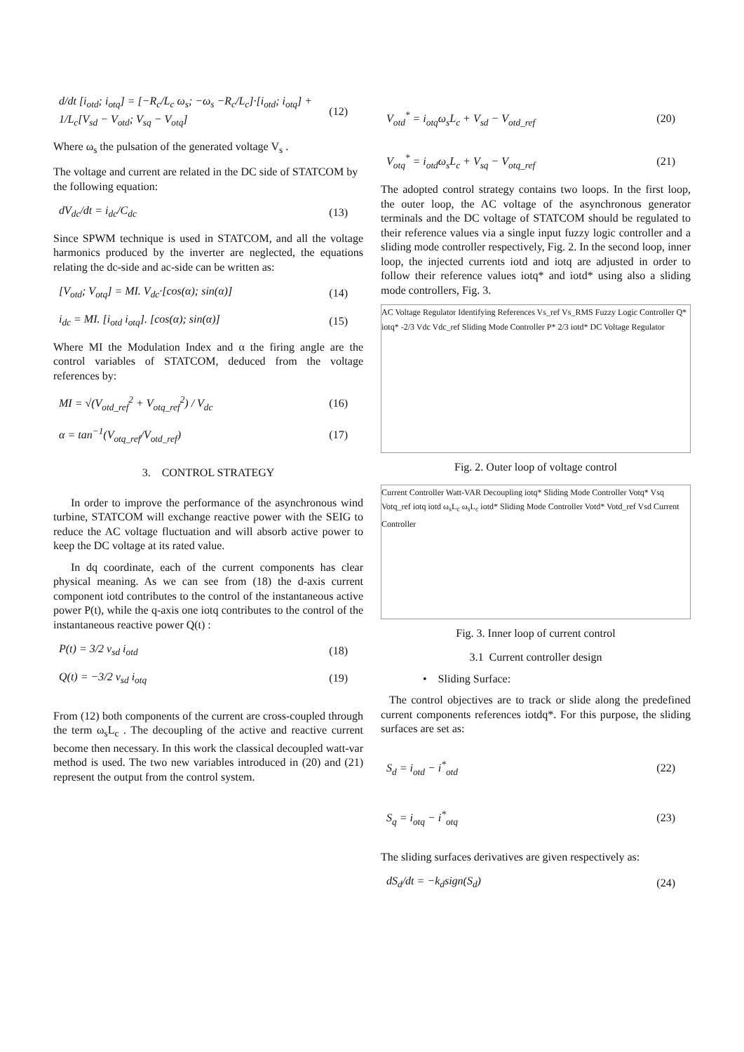d/dt [i<sub>otd</sub>; i<sub>otq</sub>] = [−R<sub>c</sub>/L<sub>c</sub> ω<sub>s</sub>; −ω<sub>s</sub> −R<sub>c</sub>/L<sub>c</sub>]·[i<sub>otd</sub>; i<sub>otq</sub>] + 1/L<sub>c</sub>[V<sub>sd</sub> − V<sub>otd</sub>; V<sub>sq</sub> − V<sub>otq</sub>]
(12)
Where ω<sub>s</sub> the pulsation of the generated voltage V<sub>s</sub> .
The voltage and current are related in the DC side of STATCOM by the following equation:
dV<sub>dc</sub>/dt = i<sub>dc</sub>/C<sub>dc</sub> (13)
Since SPWM technique is used in STATCOM, and all the voltage harmonics produced by the inverter are neglected, the equations relating the dc-side and ac-side can be written as:
[V<sub>otd</sub>; V<sub>otq</sub>] = MI. V<sub>dc</sub>·[cos(α); sin(α)]
(14)
i<sub>dc</sub> = MI. [i<sub>otd</sub> i<sub>otq</sub>]. [cos(α); sin(α)]
(15)
Where MI the Modulation Index and α the firing angle are the control variables of STATCOM, deduced from the voltage references by:
MI = √(V<sub>otd_ref</sub><sup>2</sup> + V<sub>otq_ref</sub><sup>2</sup>) / V<sub>dc</sub>
(16)
α = tan<sup>−1</sup>(V<sub>otq_ref</sub>/V<sub>otd_ref</sub>) (17)
3. CONTROL STRATEGY
In order to improve the performance of the asynchronous wind turbine, STATCOM will exchange reactive power with the SEIG to reduce the AC voltage fluctuation and will absorb active power to keep the DC voltage at its rated value.
In dq coordinate, each of the current components has clear physical meaning. As we can see from (18) the d-axis current component iotd contributes to the control of the instantaneous active power P(t), while the q-axis one iotq contributes to the control of the instantaneous reactive power Q(t) :
P(t) = 3/2 v<sub>sd</sub> i<sub>otd</sub> (18)
Q(t) = −3/2 v<sub>sd</sub> i<sub>otq</sub> (19)
From (12) both components of the current are cross-coupled through the term ω<sub>s</sub>L<sub>c</sub> . The decoupling of the active and reactive current become then necessary. In this work the classical decoupled watt-var method is used. The two new variables introduced in (20) and (21) represent the output from the control system.
V<sub>otd</sub><sup>*</sup> = i<sub>otq</sub>ω<sub>s</sub>L<sub>c</sub> + V<sub>sd</sub> − V<sub>otd_ref</sub>
(20)
V<sub>otq</sub><sup>*</sup> = i<sub>otd</sub>ω<sub>s</sub>L<sub>c</sub> + V<sub>sq</sub> − V<sub>otq_ref</sub>
(21)
The adopted control strategy contains two loops. In the first loop, the outer loop, the AC voltage of the asynchronous generator terminals and the DC voltage of STATCOM should be regulated to their reference values via a single input fuzzy logic controller and a sliding mode controller respectively, Fig. 2. In the second loop, inner loop, the injected currents iotd and iotq are adjusted in order to follow their reference values iotq* and iotd* using also a sliding mode controllers, Fig. 3.
AC Voltage Regulator Identifying References Vs_ref Vs_RMS Fuzzy Logic Controller Q* iotq* -2/3 Vdc Vdc_ref Sliding Mode Controller P* 2/3 iotd* DC Voltage Regulator
Fig. 2. Outer loop of voltage control
Current Controller Watt-VAR Decoupling iotq* Sliding Mode Controller Votq* Vsq Votq_ref iotq iotd ω<sub>s</sub>L<sub>c</sub> ω<sub>s</sub>L<sub>c</sub> iotd* Sliding Mode Controller Votd* Votd_ref Vsd Current Controller
Fig. 3. Inner loop of current control
3.1 Current controller design
• Sliding Surface:
The control objectives are to track or slide along the predefined current components references iotdq*. For this purpose, the sliding surfaces are set as:
S<sub>d</sub> = i<sub>otd</sub> − i<sup>*</sup><sub>otd</sub> (22)
S<sub>q</sub> = i<sub>otq</sub> − i<sup>*</sup><sub>otq</sub> (23)
The sliding surfaces derivatives are given respectively as:
dS<sub>d</sub>/dt = −k<sub>d</sub>sign(S<sub>d</sub>) (24)